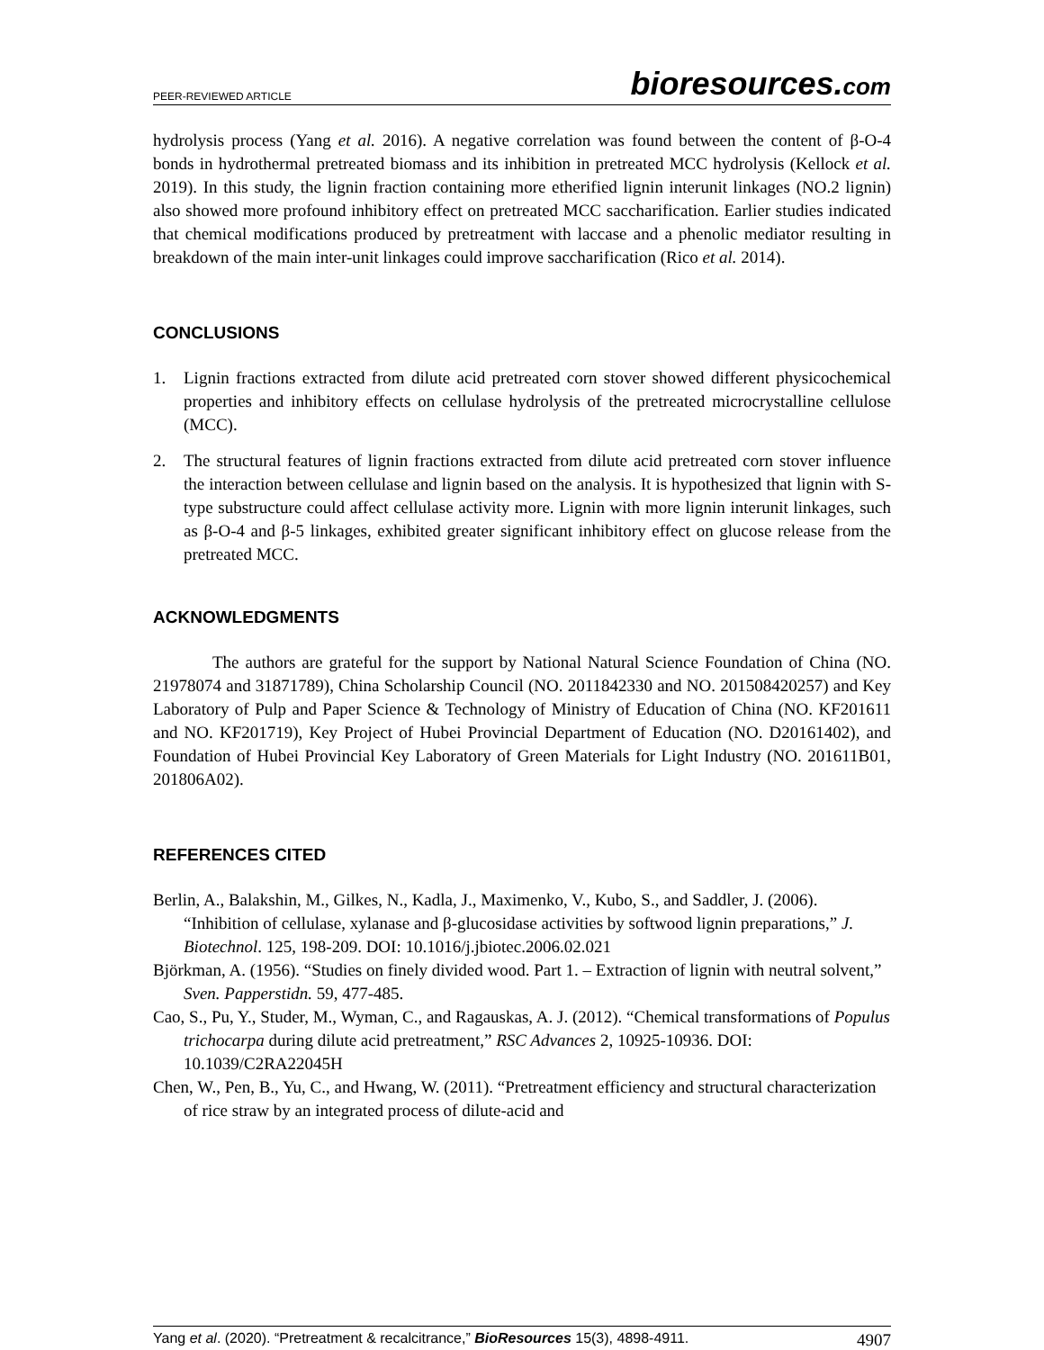PEER-REVIEWED ARTICLE bioresources.com
hydrolysis process (Yang et al. 2016). A negative correlation was found between the content of β-O-4 bonds in hydrothermal pretreated biomass and its inhibition in pretreated MCC hydrolysis (Kellock et al. 2019). In this study, the lignin fraction containing more etherified lignin interunit linkages (NO.2 lignin) also showed more profound inhibitory effect on pretreated MCC saccharification. Earlier studies indicated that chemical modifications produced by pretreatment with laccase and a phenolic mediator resulting in breakdown of the main inter-unit linkages could improve saccharification (Rico et al. 2014).
CONCLUSIONS
1. Lignin fractions extracted from dilute acid pretreated corn stover showed different physicochemical properties and inhibitory effects on cellulase hydrolysis of the pretreated microcrystalline cellulose (MCC).
2. The structural features of lignin fractions extracted from dilute acid pretreated corn stover influence the interaction between cellulase and lignin based on the analysis. It is hypothesized that lignin with S-type substructure could affect cellulase activity more. Lignin with more lignin interunit linkages, such as β-O-4 and β-5 linkages, exhibited greater significant inhibitory effect on glucose release from the pretreated MCC.
ACKNOWLEDGMENTS
The authors are grateful for the support by National Natural Science Foundation of China (NO. 21978074 and 31871789), China Scholarship Council (NO. 2011842330 and NO. 201508420257) and Key Laboratory of Pulp and Paper Science & Technology of Ministry of Education of China (NO. KF201611 and NO. KF201719), Key Project of Hubei Provincial Department of Education (NO. D20161402), and Foundation of Hubei Provincial Key Laboratory of Green Materials for Light Industry (NO. 201611B01, 201806A02).
REFERENCES CITED
Berlin, A., Balakshin, M., Gilkes, N., Kadla, J., Maximenko, V., Kubo, S., and Saddler, J. (2006). “Inhibition of cellulase, xylanase and β-glucosidase activities by softwood lignin preparations,” J. Biotechnol. 125, 198-209. DOI: 10.1016/j.jbiotec.2006.02.021
Björkman, A. (1956). “Studies on finely divided wood. Part 1. – Extraction of lignin with neutral solvent,” Sven. Papperstidn. 59, 477-485.
Cao, S., Pu, Y., Studer, M., Wyman, C., and Ragauskas, A. J. (2012). “Chemical transformations of Populus trichocarpa during dilute acid pretreatment,” RSC Advances 2, 10925-10936. DOI: 10.1039/C2RA22045H
Chen, W., Pen, B., Yu, C., and Hwang, W. (2011). “Pretreatment efficiency and structural characterization of rice straw by an integrated process of dilute-acid and
Yang et al. (2020). “Pretreatment & recalcitrance,” BioResources 15(3), 4898-4911. 4907